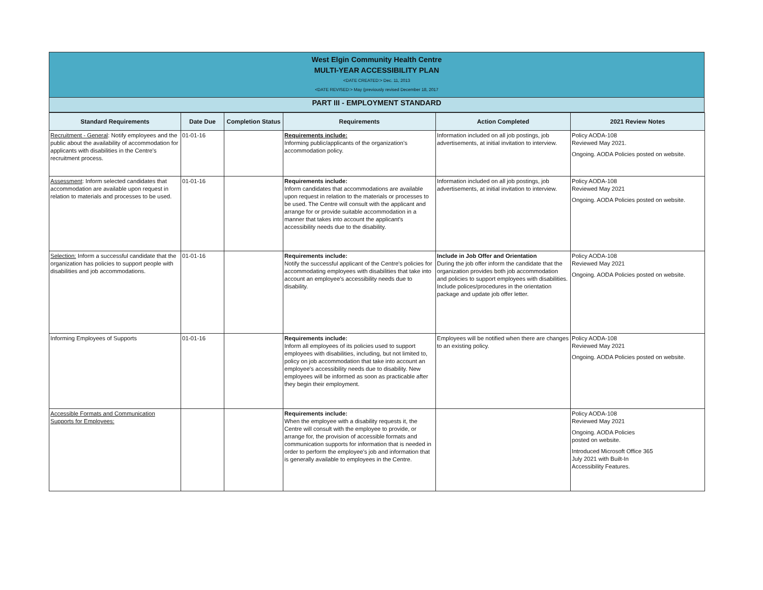West Elgin Community Health Centre
MULTI-YEAR ACCESSIBILITY PLAN
<DATE CREATED:> Dec. 11, 2013
<DATE REVISED:> May (previously revised December 18, 2017
PART III - EMPLOYMENT STANDARD
| Standard Requirements | Date Due | Completion Status | Requirements | Action Completed | 2021 Review Notes |
| --- | --- | --- | --- | --- | --- |
| Recruitment - General : Notify employees and the public about the availability of accommodation for applicants with disabilities in the Centre's recruitment process. | 01-01-16 | | Requirements include: Informing public/applicants of the organization's accommodation policy. | Information included on all job postings, job advertisements, at initial invitation to interview. | Policy AODA-108 Reviewed May 2021. Ongoing. AODA Policies posted on website. |
| Assessment : Inform selected candidates that accommodation are available upon request in relation to materials and processes to be used. | 01-01-16 | | Requirements include: Inform candidates that accommodations are available upon request in relation to the materials or processes to be used. The Centre will consult with the applicant and arrange for or provide suitable accommodation in a manner that takes into account the applicant's accessibility needs due to the disability. | Information included on all job postings, job advertisements, at initial invitation to interview. | Policy AODA-108 Reviewed May 2021 Ongoing. AODA Policies posted on website. |
| Selection: Inform a successful candidate that the organization has policies to support people with disabilities and job accommodations. | 01-01-16 | | Requirements include: Notify the successful applicant of the Centre's policies for accommodating employees with disabilities that take into account an employee's accessibility needs due to disability. | Include in Job Offer and Orientation During the job offer inform the candidate that the organization provides both job accommodation and policies to support employees with disabilities. Include polices/procedures in the orientation package and update job offer letter. | Policy AODA-108 Reviewed May 2021 Ongoing. AODA Policies posted on website. |
| Informing Employees of Supports | 01-01-16 | | Requirements include: Inform all employees of its policies used to support employees with disabilities, including, but not limited to, policy on job accommodation that take into account an employee's accessibility needs due to disability. New employees will be informed as soon as practicable after they begin their employment. | Employees will be notified when there are changes to an existing policy. | Policy AODA-108 Reviewed May 2021 Ongoing. AODA Policies posted on website. |
| Accessible Formats and Communication Supports for Employees: | | | Requirements include: When the employee with a disability requests it, the Centre will consult with the employee to provide, or arrange for, the provision of accessible formats and communication supports for information that is needed in order to perform the employee's job and information that is generally available to employees in the Centre. | | Policy AODA-108 Reviewed May 2021 Ongoing. AODA Policies posted on website. Introduced Microsoft Office 365 July 2021 with Built-In Accessibility Features. |